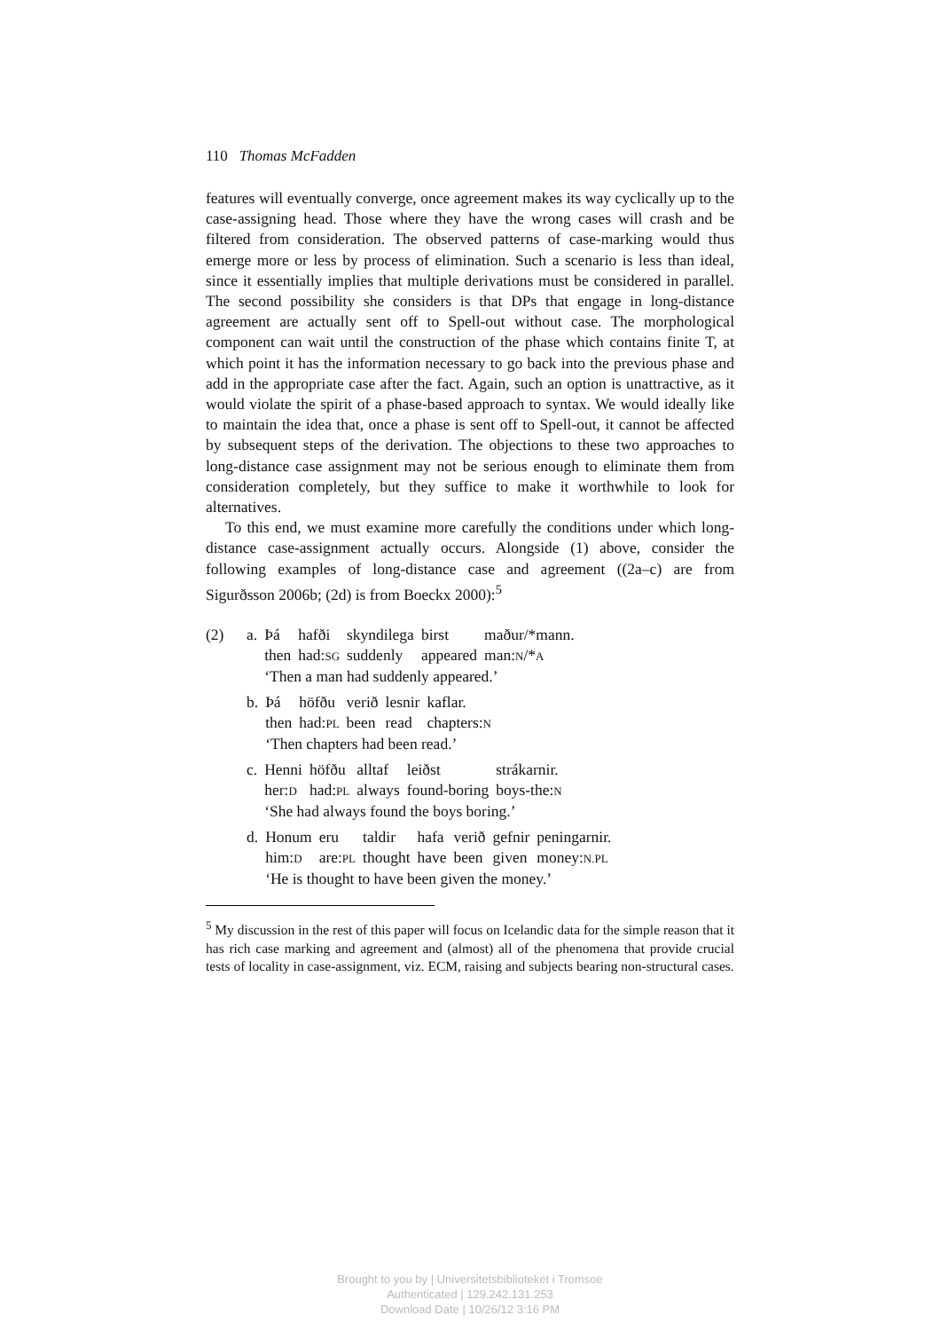110 Thomas McFadden
features will eventually converge, once agreement makes its way cyclically up to the case-assigning head. Those where they have the wrong cases will crash and be filtered from consideration. The observed patterns of case-marking would thus emerge more or less by process of elimination. Such a scenario is less than ideal, since it essentially implies that multiple derivations must be considered in parallel. The second possibility she considers is that DPs that engage in long-distance agreement are actually sent off to Spell-out without case. The morphological component can wait until the construction of the phase which contains finite T, at which point it has the information necessary to go back into the previous phase and add in the appropriate case after the fact. Again, such an option is unattractive, as it would violate the spirit of a phase-based approach to syntax. We would ideally like to maintain the idea that, once a phase is sent off to Spell-out, it cannot be affected by subsequent steps of the derivation. The objections to these two approaches to long-distance case assignment may not be serious enough to eliminate them from consideration completely, but they suffice to make it worthwhile to look for alternatives.
To this end, we must examine more carefully the conditions under which long-distance case-assignment actually occurs. Alongside (1) above, consider the following examples of long-distance case and agreement ((2a–c) are from Sigurðsson 2006b; (2d) is from Boeckx 2000):<sup>5</sup>
| (2) | a. | Þá | hafði | skyndilega | birst | maður/*mann. |
| | | then | had: SG | suddenly | appeared | man: N /* A |
| | | ‘Then a man had suddenly appeared.’ | | | | |
| | b. | Þá | höfðu | verið | lesnir | kaflar. |
| | | then | had: PL | been | read | chapters: N |
| | | ‘Then chapters had been read.’ | | | | |
| | c. | Henni | höfðu | alltaf | leiðst | strákarnir. |
| | | her: D | had: PL | always | found-boring | boys-the: N |
| | | ‘She had always found the boys boring.’ | | | | |
| | d. | Honum | eru | taldir | hafa | verið | gefnir | peningarnir. |
| | | him: D | are: PL | thought | have | been | given | money: N.PL |
| | | ‘He is thought to have been given the money.’ | | | | | | |
<sup>5</sup> My discussion in the rest of this paper will focus on Icelandic data for the simple reason that it has rich case marking and agreement and (almost) all of the phenomena that provide crucial tests of locality in case-assignment, viz. ECM, raising and subjects bearing non-structural cases.
Brought to you by | Universitetsbiblioteket i Tromsoe
Authenticated | 129.242.131.253
Download Date | 10/26/12 3:16 PM